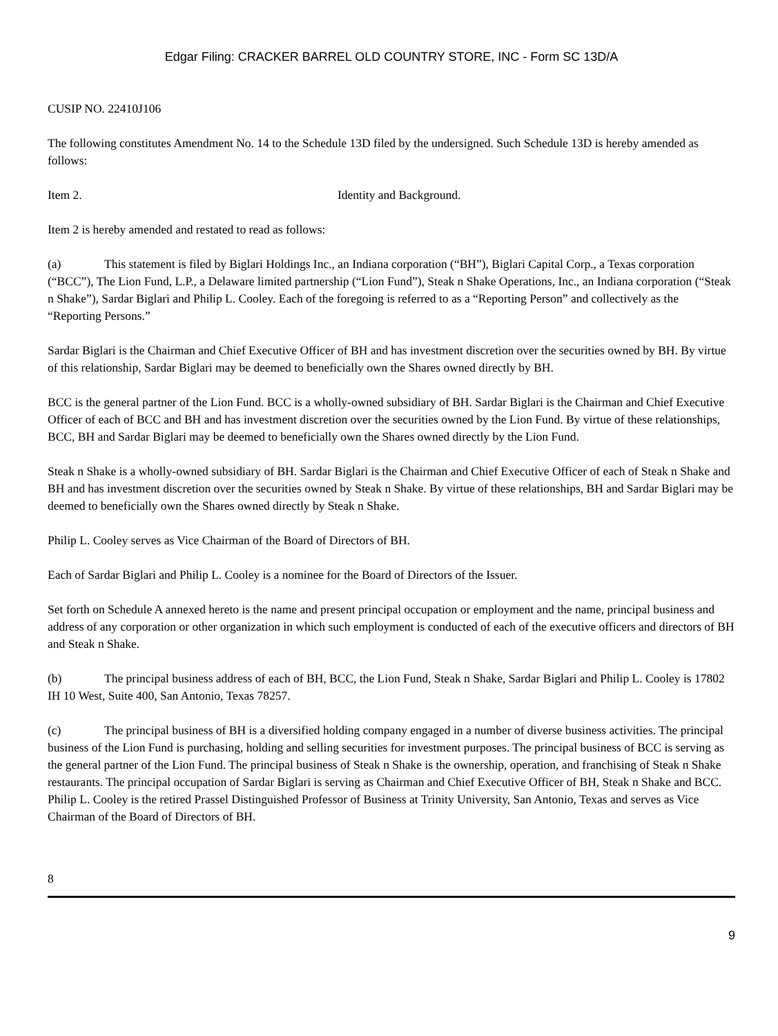Edgar Filing: CRACKER BARREL OLD COUNTRY STORE, INC - Form SC 13D/A
CUSIP NO. 22410J106
The following constitutes Amendment No. 14 to the Schedule 13D filed by the undersigned. Such Schedule 13D is hereby amended as follows:
Item 2. Identity and Background.
Item 2 is hereby amended and restated to read as follows:
(a) This statement is filed by Biglari Holdings Inc., an Indiana corporation (“BH”), Biglari Capital Corp., a Texas corporation (“BCC”), The Lion Fund, L.P., a Delaware limited partnership (“Lion Fund”), Steak n Shake Operations, Inc., an Indiana corporation (“Steak n Shake”), Sardar Biglari and Philip L. Cooley. Each of the foregoing is referred to as a “Reporting Person” and collectively as the “Reporting Persons.”
Sardar Biglari is the Chairman and Chief Executive Officer of BH and has investment discretion over the securities owned by BH. By virtue of this relationship, Sardar Biglari may be deemed to beneficially own the Shares owned directly by BH.
BCC is the general partner of the Lion Fund. BCC is a wholly-owned subsidiary of BH. Sardar Biglari is the Chairman and Chief Executive Officer of each of BCC and BH and has investment discretion over the securities owned by the Lion Fund. By virtue of these relationships, BCC, BH and Sardar Biglari may be deemed to beneficially own the Shares owned directly by the Lion Fund.
Steak n Shake is a wholly-owned subsidiary of BH. Sardar Biglari is the Chairman and Chief Executive Officer of each of Steak n Shake and BH and has investment discretion over the securities owned by Steak n Shake. By virtue of these relationships, BH and Sardar Biglari may be deemed to beneficially own the Shares owned directly by Steak n Shake.
Philip L. Cooley serves as Vice Chairman of the Board of Directors of BH.
Each of Sardar Biglari and Philip L. Cooley is a nominee for the Board of Directors of the Issuer.
Set forth on Schedule A annexed hereto is the name and present principal occupation or employment and the name, principal business and address of any corporation or other organization in which such employment is conducted of each of the executive officers and directors of BH and Steak n Shake.
(b) The principal business address of each of BH, BCC, the Lion Fund, Steak n Shake, Sardar Biglari and Philip L. Cooley is 17802 IH 10 West, Suite 400, San Antonio, Texas 78257.
(c) The principal business of BH is a diversified holding company engaged in a number of diverse business activities. The principal business of the Lion Fund is purchasing, holding and selling securities for investment purposes. The principal business of BCC is serving as the general partner of the Lion Fund. The principal business of Steak n Shake is the ownership, operation, and franchising of Steak n Shake restaurants. The principal occupation of Sardar Biglari is serving as Chairman and Chief Executive Officer of BH, Steak n Shake and BCC. Philip L. Cooley is the retired Prassel Distinguished Professor of Business at Trinity University, San Antonio, Texas and serves as Vice Chairman of the Board of Directors of BH.
8
9